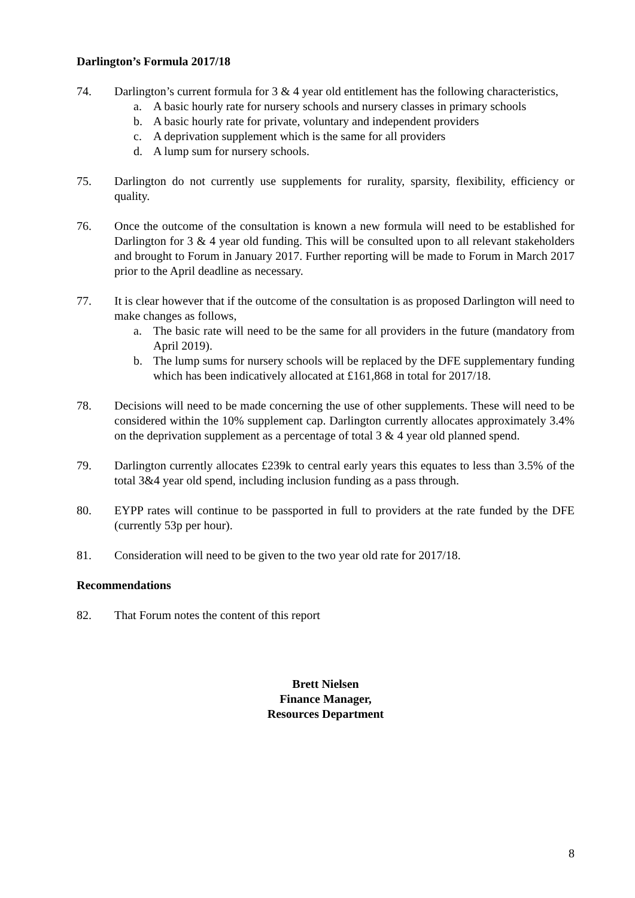Darlington’s Formula 2017/18
74. Darlington’s current formula for 3 & 4 year old entitlement has the following characteristics,
a. A basic hourly rate for nursery schools and nursery classes in primary schools
b. A basic hourly rate for private, voluntary and independent providers
c. A deprivation supplement which is the same for all providers
d. A lump sum for nursery schools.
75. Darlington do not currently use supplements for rurality, sparsity, flexibility, efficiency or quality.
76. Once the outcome of the consultation is known a new formula will need to be established for Darlington for 3 & 4 year old funding. This will be consulted upon to all relevant stakeholders and brought to Forum in January 2017. Further reporting will be made to Forum in March 2017 prior to the April deadline as necessary.
77. It is clear however that if the outcome of the consultation is as proposed Darlington will need to make changes as follows,
a. The basic rate will need to be the same for all providers in the future (mandatory from April 2019).
b. The lump sums for nursery schools will be replaced by the DFE supplementary funding which has been indicatively allocated at £161,868 in total for 2017/18.
78. Decisions will need to be made concerning the use of other supplements. These will need to be considered within the 10% supplement cap. Darlington currently allocates approximately 3.4% on the deprivation supplement as a percentage of total 3 & 4 year old planned spend.
79. Darlington currently allocates £239k to central early years this equates to less than 3.5% of the total 3&4 year old spend, including inclusion funding as a pass through.
80. EYPP rates will continue to be passported in full to providers at the rate funded by the DFE (currently 53p per hour).
81. Consideration will need to be given to the two year old rate for 2017/18.
Recommendations
82. That Forum notes the content of this report
Brett Nielsen
Finance Manager,
Resources Department
8